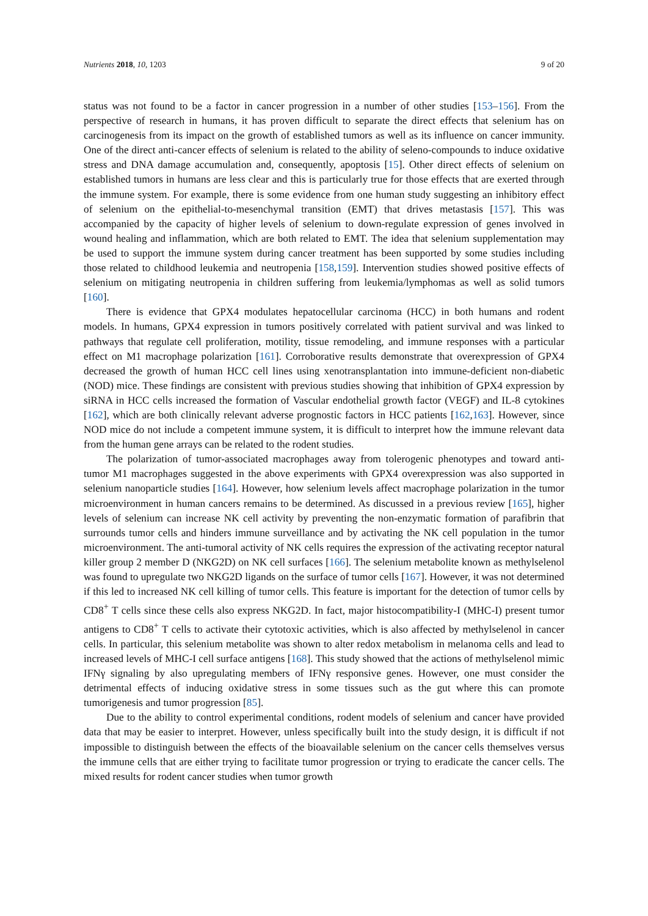Nutrients 2018, 10, 1203 9 of 20
status was not found to be a factor in cancer progression in a number of other studies [153–156]. From the perspective of research in humans, it has proven difficult to separate the direct effects that selenium has on carcinogenesis from its impact on the growth of established tumors as well as its influence on cancer immunity. One of the direct anti-cancer effects of selenium is related to the ability of seleno-compounds to induce oxidative stress and DNA damage accumulation and, consequently, apoptosis [15]. Other direct effects of selenium on established tumors in humans are less clear and this is particularly true for those effects that are exerted through the immune system. For example, there is some evidence from one human study suggesting an inhibitory effect of selenium on the epithelial-to-mesenchymal transition (EMT) that drives metastasis [157]. This was accompanied by the capacity of higher levels of selenium to down-regulate expression of genes involved in wound healing and inflammation, which are both related to EMT. The idea that selenium supplementation may be used to support the immune system during cancer treatment has been supported by some studies including those related to childhood leukemia and neutropenia [158,159]. Intervention studies showed positive effects of selenium on mitigating neutropenia in children suffering from leukemia/lymphomas as well as solid tumors [160].
There is evidence that GPX4 modulates hepatocellular carcinoma (HCC) in both humans and rodent models. In humans, GPX4 expression in tumors positively correlated with patient survival and was linked to pathways that regulate cell proliferation, motility, tissue remodeling, and immune responses with a particular effect on M1 macrophage polarization [161]. Corroborative results demonstrate that overexpression of GPX4 decreased the growth of human HCC cell lines using xenotransplantation into immune-deficient non-diabetic (NOD) mice. These findings are consistent with previous studies showing that inhibition of GPX4 expression by siRNA in HCC cells increased the formation of Vascular endothelial growth factor (VEGF) and IL-8 cytokines [162], which are both clinically relevant adverse prognostic factors in HCC patients [162,163]. However, since NOD mice do not include a competent immune system, it is difficult to interpret how the immune relevant data from the human gene arrays can be related to the rodent studies.
The polarization of tumor-associated macrophages away from tolerogenic phenotypes and toward anti-tumor M1 macrophages suggested in the above experiments with GPX4 overexpression was also supported in selenium nanoparticle studies [164]. However, how selenium levels affect macrophage polarization in the tumor microenvironment in human cancers remains to be determined. As discussed in a previous review [165], higher levels of selenium can increase NK cell activity by preventing the non-enzymatic formation of parafibrin that surrounds tumor cells and hinders immune surveillance and by activating the NK cell population in the tumor microenvironment. The anti-tumoral activity of NK cells requires the expression of the activating receptor natural killer group 2 member D (NKG2D) on NK cell surfaces [166]. The selenium metabolite known as methylselenol was found to upregulate two NKG2D ligands on the surface of tumor cells [167]. However, it was not determined if this led to increased NK cell killing of tumor cells. This feature is important for the detection of tumor cells by CD8<sup>+</sup> T cells since these cells also express NKG2D. In fact, major histocompatibility-I (MHC-I) present tumor antigens to CD8<sup>+</sup> T cells to activate their cytotoxic activities, which is also affected by methylselenol in cancer cells. In particular, this selenium metabolite was shown to alter redox metabolism in melanoma cells and lead to increased levels of MHC-I cell surface antigens [168]. This study showed that the actions of methylselenol mimic IFNγ signaling by also upregulating members of IFNγ responsive genes. However, one must consider the detrimental effects of inducing oxidative stress in some tissues such as the gut where this can promote tumorigenesis and tumor progression [85].
Due to the ability to control experimental conditions, rodent models of selenium and cancer have provided data that may be easier to interpret. However, unless specifically built into the study design, it is difficult if not impossible to distinguish between the effects of the bioavailable selenium on the cancer cells themselves versus the immune cells that are either trying to facilitate tumor progression or trying to eradicate the cancer cells. The mixed results for rodent cancer studies when tumor growth